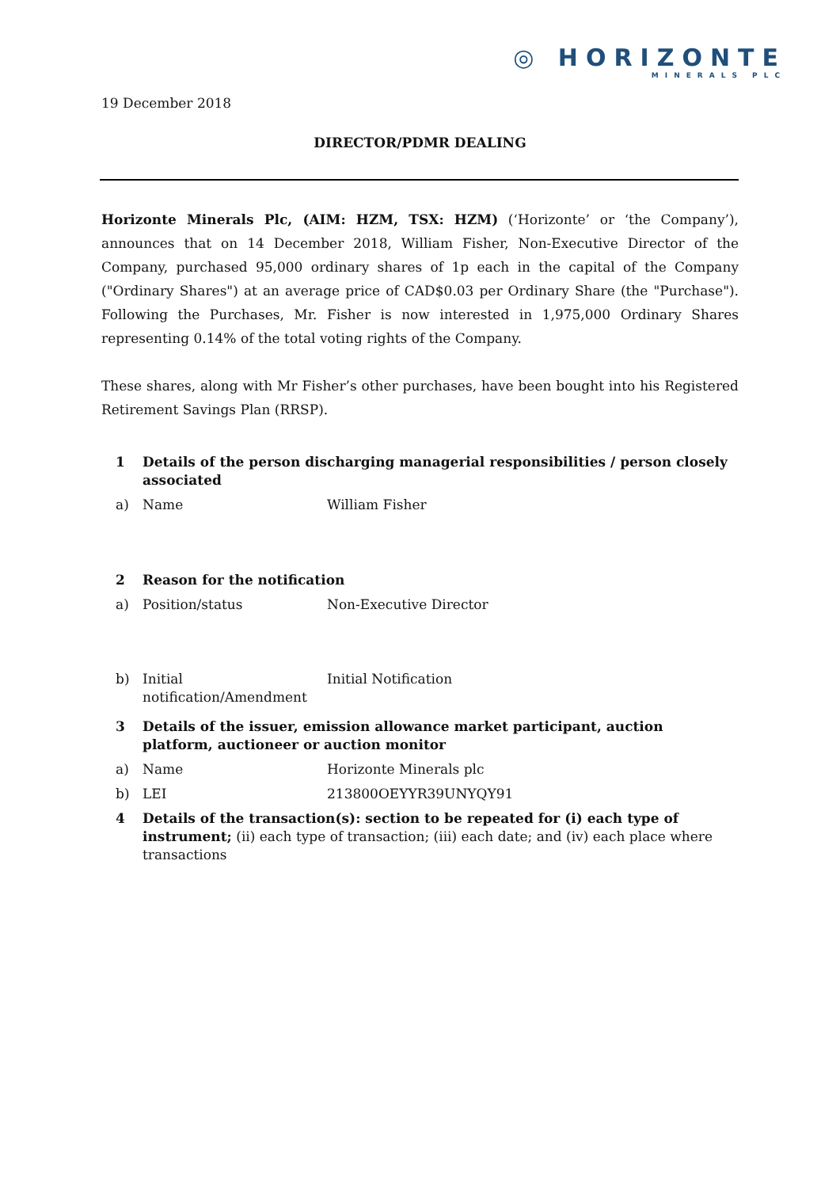◎ HORIZONTE
MINERALS PLC
19 December 2018
DIRECTOR/PDMR DEALING
Horizonte Minerals Plc, (AIM: HZM, TSX: HZM) (‘Horizonte’ or ‘the Company’), announces that on 14 December 2018, William Fisher, Non-Executive Director of the Company, purchased 95,000 ordinary shares of 1p each in the capital of the Company ("Ordinary Shares") at an average price of CAD$0.03 per Ordinary Share (the "Purchase"). Following the Purchases, Mr. Fisher is now interested in 1,975,000 Ordinary Shares representing 0.14% of the total voting rights of the Company.
These shares, along with Mr Fisher’s other purchases, have been bought into his Registered Retirement Savings Plan (RRSP).
| 1 | Details of the person discharging managerial responsibilities / person closely associated | |
| a) | Name | William Fisher |
| 2 | Reason for the notification | |
| a) | Position/status | Non-Executive Director |
| b) | Initial notification/Amendment | Initial Notification |
| 3 | Details of the issuer, emission allowance market participant, auction platform, auctioneer or auction monitor | |
| a) | Name | Horizonte Minerals plc |
| b) | LEI | 213800OEYYR39UNYQY91 |
| 4 | Details of the transaction(s): section to be repeated for (i) each type of instrument; (ii) each type of transaction; (iii) each date; and (iv) each place where transactions | |